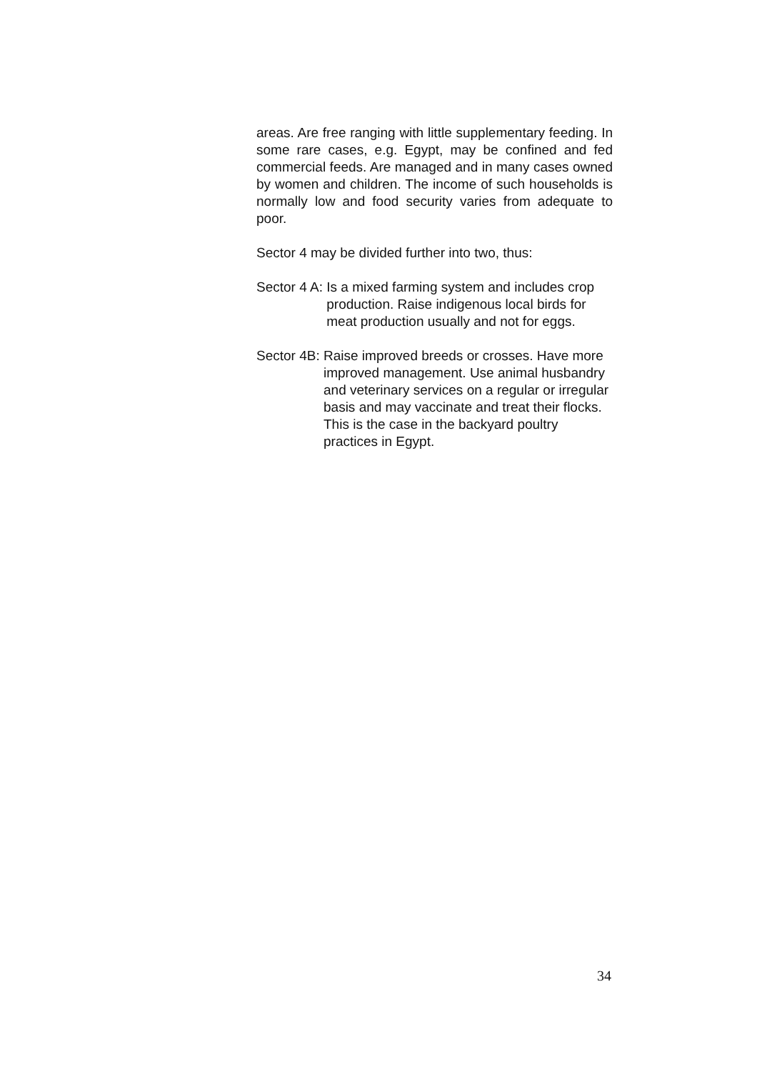areas. Are free ranging with little supplementary feeding. In some rare cases, e.g. Egypt, may be confined and fed commercial feeds. Are managed and in many cases owned by women and children. The income of such households is normally low and food security varies from adequate to poor.
Sector 4 may be divided further into two, thus:
Sector 4 A: Is a mixed farming system and includes crop production. Raise indigenous local birds for meat production usually and not for eggs.
Sector 4B: Raise improved breeds or crosses. Have more improved management. Use animal husbandry and veterinary services on a regular or irregular basis and may vaccinate and treat their flocks. This is the case in the backyard poultry practices in Egypt.
34